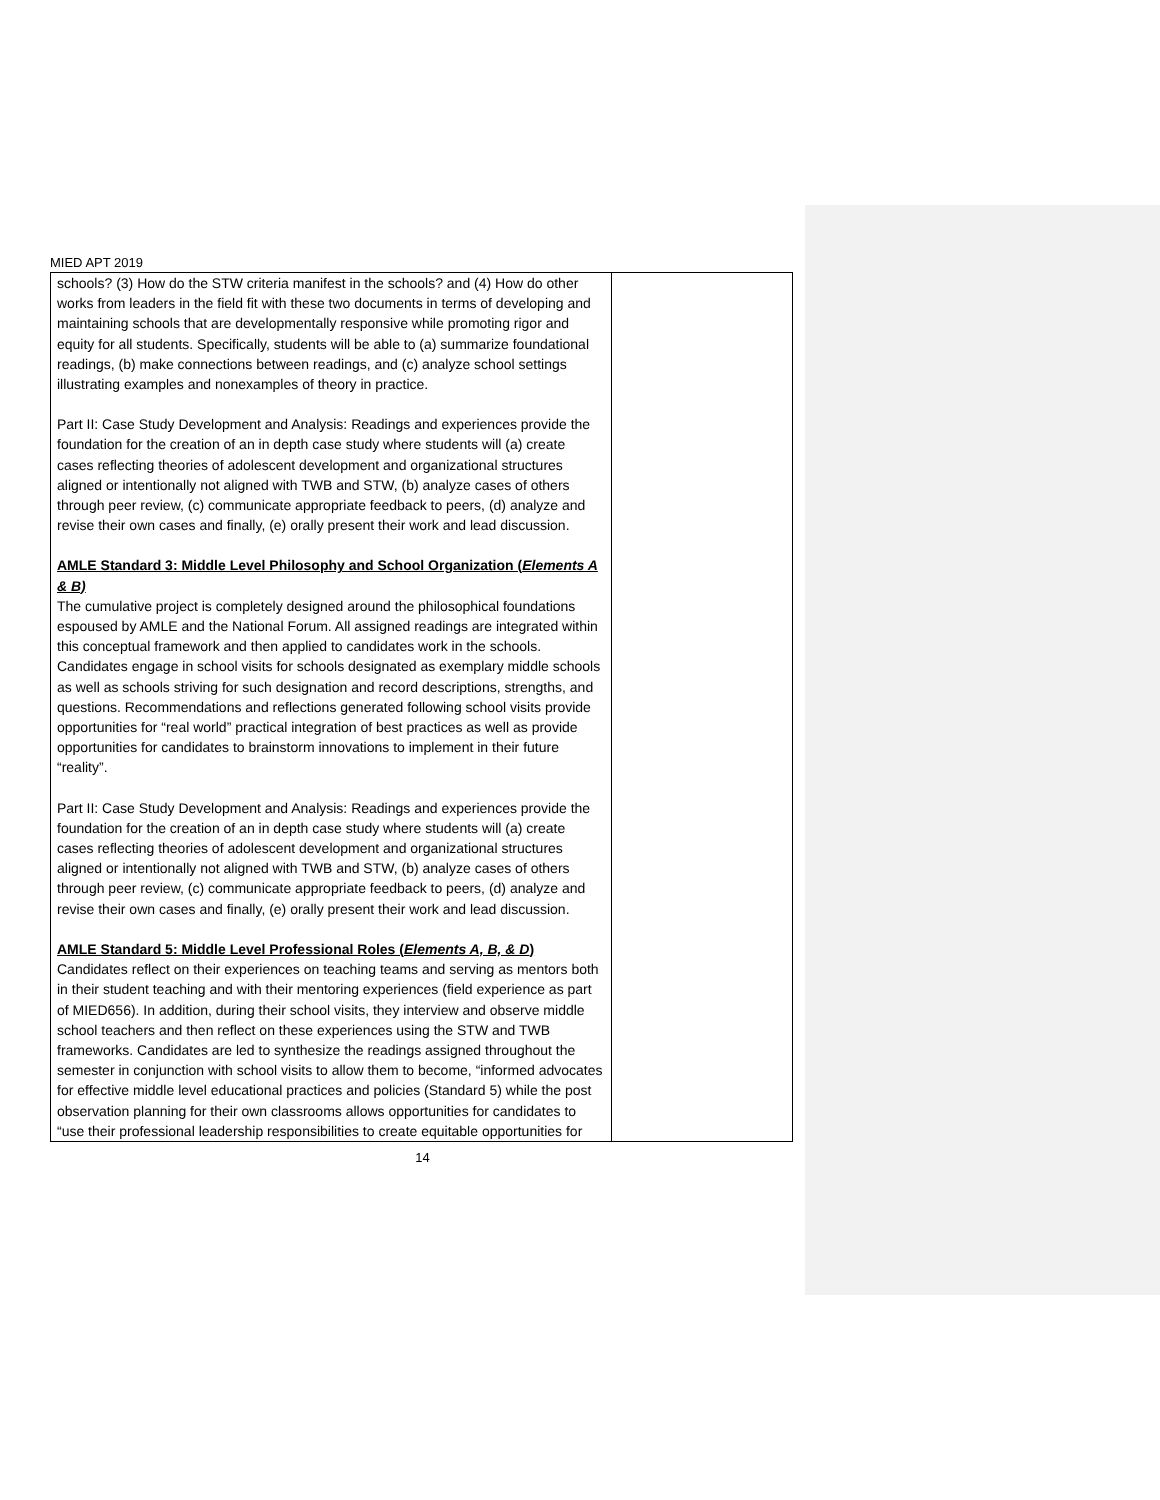MIED APT 2019
| schools? (3) How do the STW criteria manifest in the schools? and (4) How do other works from leaders in the field fit with these two documents in terms of developing and maintaining schools that are developmentally responsive while promoting rigor and equity for all students. Specifically, students will be able to (a) summarize foundational readings, (b) make connections between readings, and (c) analyze school settings illustrating examples and nonexamples of theory in practice. Part II: Case Study Development and Analysis: Readings and experiences provide the foundation for the creation of an in depth case study where students will (a) create cases reflecting theories of adolescent development and organizational structures aligned or intentionally not aligned with TWB and STW, (b) analyze cases of others through peer review, (c) communicate appropriate feedback to peers, (d) analyze and revise their own cases and finally, (e) orally present their work and lead discussion. AMLE Standard 3: Middle Level Philosophy and School Organization ( Elements A & B) The cumulative project is completely designed around the philosophical foundations espoused by AMLE and the National Forum. All assigned readings are integrated within this conceptual framework and then applied to candidates work in the schools. Candidates engage in school visits for schools designated as exemplary middle schools as well as schools striving for such designation and record descriptions, strengths, and questions. Recommendations and reflections generated following school visits provide opportunities for “real world” practical integration of best practices as well as provide opportunities for candidates to brainstorm innovations to implement in their future “reality”. Part II: Case Study Development and Analysis: Readings and experiences provide the foundation for the creation of an in depth case study where students will (a) create cases reflecting theories of adolescent development and organizational structures aligned or intentionally not aligned with TWB and STW, (b) analyze cases of others through peer review, (c) communicate appropriate feedback to peers, (d) analyze and revise their own cases and finally, (e) orally present their work and lead discussion. AMLE Standard 5: Middle Level Professional Roles ( Elements A, B, & D ) Candidates reflect on their experiences on teaching teams and serving as mentors both in their student teaching and with their mentoring experiences (field experience as part of MIED656). In addition, during their school visits, they interview and observe middle school teachers and then reflect on these experiences using the STW and TWB frameworks. Candidates are led to synthesize the readings assigned throughout the semester in conjunction with school visits to allow them to become, “informed advocates for effective middle level educational practices and policies (Standard 5) while the post observation planning for their own classrooms allows opportunities for candidates to “use their professional leadership responsibilities to create equitable opportunities for | |
14